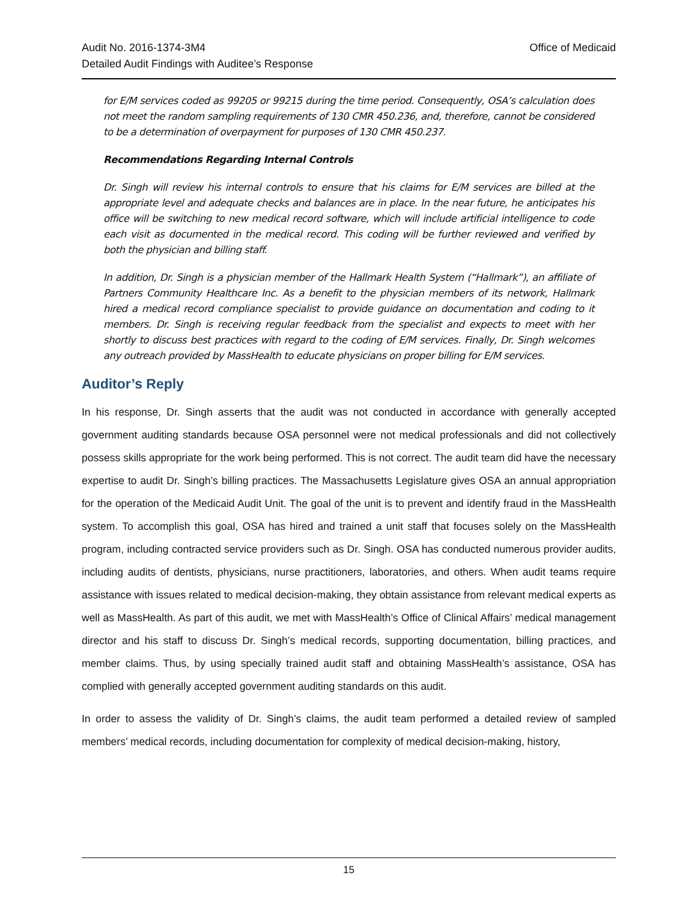Office of Medicaid Audit No. 2016-1374-3M4
Detailed Audit Findings with Auditee’s Response
for E/M services coded as 99205 or 99215 during the time period. Consequently, OSA’s calculation does not meet the random sampling requirements of 130 CMR 450.236, and, therefore, cannot be considered to be a determination of overpayment for purposes of 130 CMR 450.237.
Recommendations Regarding Internal Controls
Dr. Singh will review his internal controls to ensure that his claims for E/M services are billed at the appropriate level and adequate checks and balances are in place. In the near future, he anticipates his office will be switching to new medical record software, which will include artificial intelligence to code each visit as documented in the medical record. This coding will be further reviewed and verified by both the physician and billing staff.
In addition, Dr. Singh is a physician member of the Hallmark Health System (“Hallmark”), an affiliate of Partners Community Healthcare Inc. As a benefit to the physician members of its network, Hallmark hired a medical record compliance specialist to provide guidance on documentation and coding to it members. Dr. Singh is receiving regular feedback from the specialist and expects to meet with her shortly to discuss best practices with regard to the coding of E/M services. Finally, Dr. Singh welcomes any outreach provided by MassHealth to educate physicians on proper billing for E/M services.
Auditor’s Reply
In his response, Dr. Singh asserts that the audit was not conducted in accordance with generally accepted government auditing standards because OSA personnel were not medical professionals and did not collectively possess skills appropriate for the work being performed. This is not correct. The audit team did have the necessary expertise to audit Dr. Singh’s billing practices. The Massachusetts Legislature gives OSA an annual appropriation for the operation of the Medicaid Audit Unit. The goal of the unit is to prevent and identify fraud in the MassHealth system. To accomplish this goal, OSA has hired and trained a unit staff that focuses solely on the MassHealth program, including contracted service providers such as Dr. Singh. OSA has conducted numerous provider audits, including audits of dentists, physicians, nurse practitioners, laboratories, and others. When audit teams require assistance with issues related to medical decision-making, they obtain assistance from relevant medical experts as well as MassHealth. As part of this audit, we met with MassHealth’s Office of Clinical Affairs’ medical management director and his staff to discuss Dr. Singh’s medical records, supporting documentation, billing practices, and member claims. Thus, by using specially trained audit staff and obtaining MassHealth’s assistance, OSA has complied with generally accepted government auditing standards on this audit.
In order to assess the validity of Dr. Singh’s claims, the audit team performed a detailed review of sampled members’ medical records, including documentation for complexity of medical decision-making, history,
15